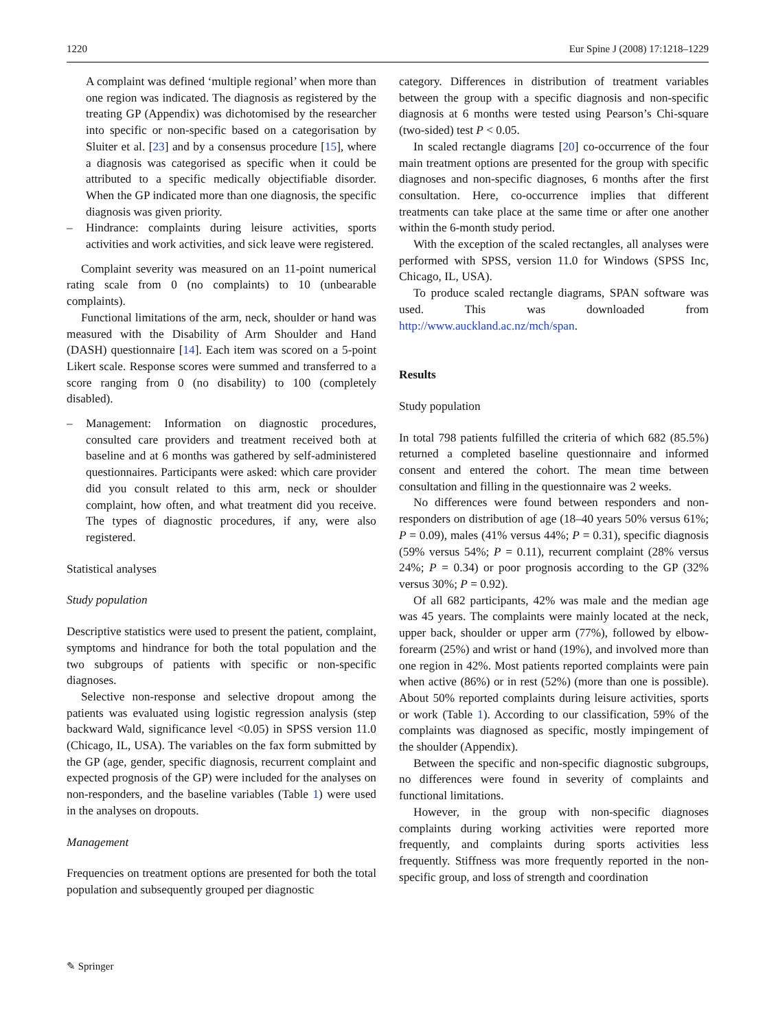1220 Eur Spine J (2008) 17:1218–1229
A complaint was defined ‘multiple regional’ when more than one region was indicated. The diagnosis as registered by the treating GP (Appendix) was dichotomised by the researcher into specific or non-specific based on a categorisation by Sluiter et al. [23] and by a consensus procedure [15], where a diagnosis was categorised as specific when it could be attributed to a specific medically objectifiable disorder. When the GP indicated more than one diagnosis, the specific diagnosis was given priority.
– Hindrance: complaints during leisure activities, sports activities and work activities, and sick leave were registered.
Complaint severity was measured on an 11-point numerical rating scale from 0 (no complaints) to 10 (unbearable complaints).
Functional limitations of the arm, neck, shoulder or hand was measured with the Disability of Arm Shoulder and Hand (DASH) questionnaire [14]. Each item was scored on a 5-point Likert scale. Response scores were summed and transferred to a score ranging from 0 (no disability) to 100 (completely disabled).
– Management: Information on diagnostic procedures, consulted care providers and treatment received both at baseline and at 6 months was gathered by self-administered questionnaires. Participants were asked: which care provider did you consult related to this arm, neck or shoulder complaint, how often, and what treatment did you receive. The types of diagnostic procedures, if any, were also registered.
Statistical analyses
Study population
Descriptive statistics were used to present the patient, complaint, symptoms and hindrance for both the total population and the two subgroups of patients with specific or non-specific diagnoses.
Selective non-response and selective dropout among the patients was evaluated using logistic regression analysis (step backward Wald, significance level <0.05) in SPSS version 11.0 (Chicago, IL, USA). The variables on the fax form submitted by the GP (age, gender, specific diagnosis, recurrent complaint and expected prognosis of the GP) were included for the analyses on non-responders, and the baseline variables (Table 1) were used in the analyses on dropouts.
Management
Frequencies on treatment options are presented for both the total population and subsequently grouped per diagnostic
category. Differences in distribution of treatment variables between the group with a specific diagnosis and non-specific diagnosis at 6 months were tested using Pearson’s Chi-square (two-sided) test P < 0.05.
In scaled rectangle diagrams [20] co-occurrence of the four main treatment options are presented for the group with specific diagnoses and non-specific diagnoses, 6 months after the first consultation. Here, co-occurrence implies that different treatments can take place at the same time or after one another within the 6-month study period.
With the exception of the scaled rectangles, all analyses were performed with SPSS, version 11.0 for Windows (SPSS Inc, Chicago, IL, USA).
To produce scaled rectangle diagrams, SPAN software was used. This was downloaded from http://www.auckland.ac.nz/mch/span.
Results
Study population
In total 798 patients fulfilled the criteria of which 682 (85.5%) returned a completed baseline questionnaire and informed consent and entered the cohort. The mean time between consultation and filling in the questionnaire was 2 weeks.
No differences were found between responders and non-responders on distribution of age (18–40 years 50% versus 61%; P = 0.09), males (41% versus 44%; P = 0.31), specific diagnosis (59% versus 54%; P = 0.11), recurrent complaint (28% versus 24%; P = 0.34) or poor prognosis according to the GP (32% versus 30%; P = 0.92).
Of all 682 participants, 42% was male and the median age was 45 years. The complaints were mainly located at the neck, upper back, shoulder or upper arm (77%), followed by elbow-forearm (25%) and wrist or hand (19%), and involved more than one region in 42%. Most patients reported complaints were pain when active (86%) or in rest (52%) (more than one is possible). About 50% reported complaints during leisure activities, sports or work (Table 1). According to our classification, 59% of the complaints was diagnosed as specific, mostly impingement of the shoulder (Appendix).
Between the specific and non-specific diagnostic subgroups, no differences were found in severity of complaints and functional limitations.
However, in the group with non-specific diagnoses complaints during working activities were reported more frequently, and complaints during sports activities less frequently. Stiffness was more frequently reported in the non-specific group, and loss of strength and coordination
✎ Springer